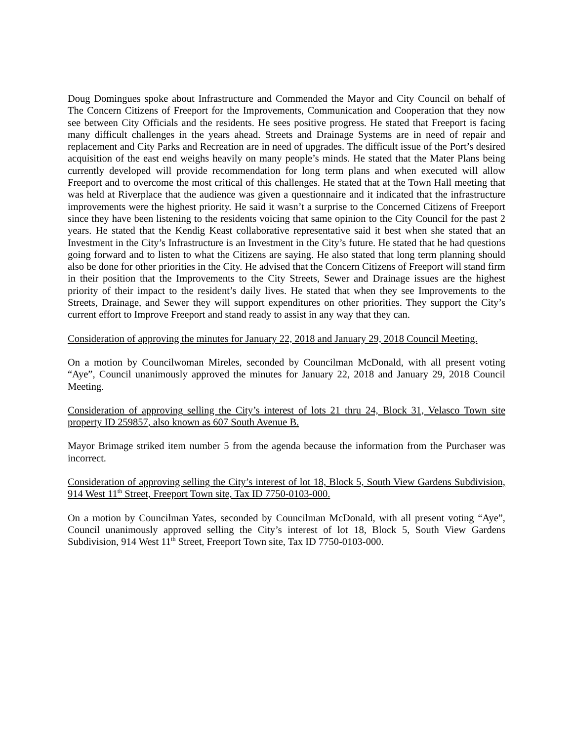Doug Domingues spoke about Infrastructure and Commended the Mayor and City Council on behalf of The Concern Citizens of Freeport for the Improvements, Communication and Cooperation that they now see between City Officials and the residents. He sees positive progress. He stated that Freeport is facing many difficult challenges in the years ahead. Streets and Drainage Systems are in need of repair and replacement and City Parks and Recreation are in need of upgrades. The difficult issue of the Port’s desired acquisition of the east end weighs heavily on many people’s minds. He stated that the Mater Plans being currently developed will provide recommendation for long term plans and when executed will allow Freeport and to overcome the most critical of this challenges. He stated that at the Town Hall meeting that was held at Riverplace that the audience was given a questionnaire and it indicated that the infrastructure improvements were the highest priority. He said it wasn’t a surprise to the Concerned Citizens of Freeport since they have been listening to the residents voicing that same opinion to the City Council for the past 2 years. He stated that the Kendig Keast collaborative representative said it best when she stated that an Investment in the City’s Infrastructure is an Investment in the City’s future. He stated that he had questions going forward and to listen to what the Citizens are saying. He also stated that long term planning should also be done for other priorities in the City. He advised that the Concern Citizens of Freeport will stand firm in their position that the Improvements to the City Streets, Sewer and Drainage issues are the highest priority of their impact to the resident’s daily lives. He stated that when they see Improvements to the Streets, Drainage, and Sewer they will support expenditures on other priorities. They support the City’s current effort to Improve Freeport and stand ready to assist in any way that they can.
Consideration of approving the minutes for January 22, 2018 and January 29, 2018 Council Meeting.
On a motion by Councilwoman Mireles, seconded by Councilman McDonald, with all present voting “Aye”, Council unanimously approved the minutes for January 22, 2018 and January 29, 2018 Council Meeting.
Consideration of approving selling the City’s interest of lots 21 thru 24, Block 31, Velasco Town site property ID 259857, also known as 607 South Avenue B.
Mayor Brimage striked item number 5 from the agenda because the information from the Purchaser was incorrect.
Consideration of approving selling the City’s interest of lot 18, Block 5, South View Gardens Subdivision, 914 West 11<sup>th</sup> Street, Freeport Town site, Tax ID 7750-0103-000.
On a motion by Councilman Yates, seconded by Councilman McDonald, with all present voting “Aye”, Council unanimously approved selling the City’s interest of lot 18, Block 5, South View Gardens Subdivision, 914 West 11<sup>th</sup> Street, Freeport Town site, Tax ID 7750-0103-000.